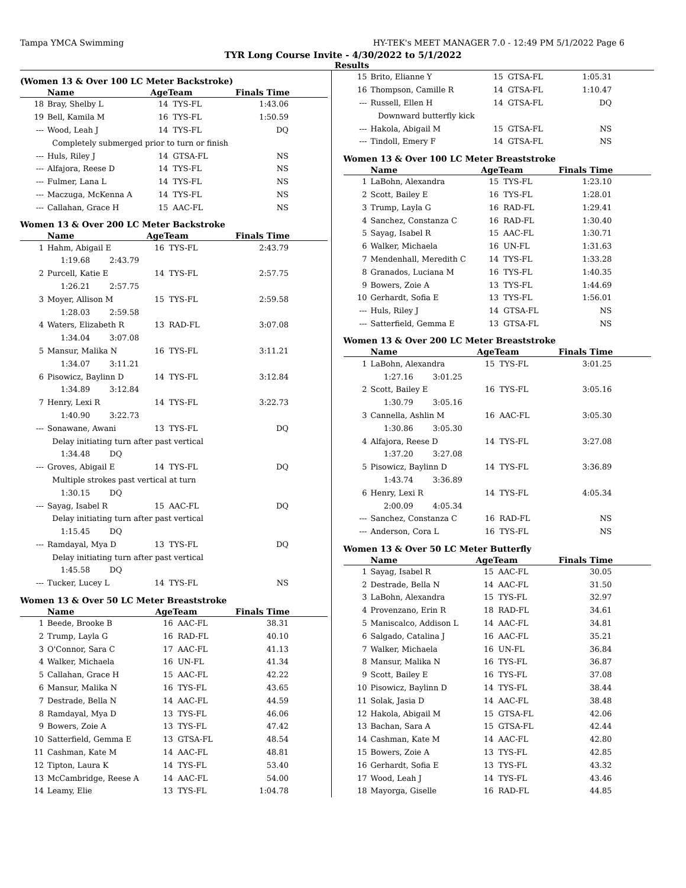Tampa YMCA Swimming HY-TEK's MEET MANAGER 7.0 - 12:49 PM 5/1/2022 Page 6
TYR Long Course Invite - 4/30/2022 to 5/1/2022
Results
(Women 13 & Over 100 LC Meter Backstroke)
| | Name | AgeTeam | | Finals Time |
| --- | --- | --- | --- | --- |
| 18 | Bray, Shelby L | 14 | TYS-FL | 1:43.06 |
| 19 | Bell, Kamila M | 16 | TYS-FL | 1:50.59 |
| --- | Wood, Leah J | 14 | TYS-FL | DQ |
| | Completely submerged prior to turn or finish | | | |
| --- | Huls, Riley J | 14 | GTSA-FL | NS |
| --- | Alfajora, Reese D | 14 | TYS-FL | NS |
| --- | Fulmer, Lana L | 14 | TYS-FL | NS |
| --- | Maczuga, McKenna A | 14 | TYS-FL | NS |
| --- | Callahan, Grace H | 15 | AAC-FL | NS |
Women 13 & Over 200 LC Meter Backstroke
| | Name | AgeTeam | | Finals Time |
| --- | --- | --- | --- | --- |
| 1 | Hahm, Abigail E | 16 | TYS-FL | 2:43.79 |
| 1:19.68 2:43.79 | | | | |
| 2 | Purcell, Katie E | 14 | TYS-FL | 2:57.75 |
| 1:26.21 2:57.75 | | | | |
| 3 | Moyer, Allison M | 15 | TYS-FL | 2:59.58 |
| 1:28.03 2:59.58 | | | | |
| 4 | Waters, Elizabeth R | 13 | RAD-FL | 3:07.08 |
| 1:34.04 3:07.08 | | | | |
| 5 | Mansur, Malika N | 16 | TYS-FL | 3:11.21 |
| 1:34.07 3:11.21 | | | | |
| 6 | Pisowicz, Baylinn D | 14 | TYS-FL | 3:12.84 |
| 1:34.89 3:12.84 | | | | |
| 7 | Henry, Lexi R | 14 | TYS-FL | 3:22.73 |
| 1:40.90 3:22.73 | | | | |
| --- | Sonawane, Awani | 13 | TYS-FL | DQ |
| | Delay initiating turn after past vertical | | | |
| 1:34.48 DQ | | | | |
| --- | Groves, Abigail E | 14 | TYS-FL | DQ |
| | Multiple strokes past vertical at turn | | | |
| 1:30.15 DQ | | | | |
| --- | Sayag, Isabel R | 15 | AAC-FL | DQ |
| | Delay initiating turn after past vertical | | | |
| 1:15.45 DQ | | | | |
| --- | Ramdayal, Mya D | 13 | TYS-FL | DQ |
| | Delay initiating turn after past vertical | | | |
| 1:45.58 DQ | | | | |
| --- | Tucker, Lucey L | 14 | TYS-FL | NS |
Women 13 & Over 50 LC Meter Breaststroke
| | Name | AgeTeam | | Finals Time |
| --- | --- | --- | --- | --- |
| 1 | Beede, Brooke B | 16 | AAC-FL | 38.31 |
| 2 | Trump, Layla G | 16 | RAD-FL | 40.10 |
| 3 | O'Connor, Sara C | 17 | AAC-FL | 41.13 |
| 4 | Walker, Michaela | 16 | UN-FL | 41.34 |
| 5 | Callahan, Grace H | 15 | AAC-FL | 42.22 |
| 6 | Mansur, Malika N | 16 | TYS-FL | 43.65 |
| 7 | Destrade, Bella N | 14 | AAC-FL | 44.59 |
| 8 | Ramdayal, Mya D | 13 | TYS-FL | 46.06 |
| 9 | Bowers, Zoie A | 13 | TYS-FL | 47.42 |
| 10 | Satterfield, Gemma E | 13 | GTSA-FL | 48.54 |
| 11 | Cashman, Kate M | 14 | AAC-FL | 48.81 |
| 12 | Tipton, Laura K | 14 | TYS-FL | 53.40 |
| 13 | McCambridge, Reese A | 14 | AAC-FL | 54.00 |
| 14 | Leamy, Elie | 13 | TYS-FL | 1:04.78 |
| 15 | Brito, Elianne Y | 15 | GTSA-FL | 1:05.31 |
| 16 | Thompson, Camille R | 14 | GTSA-FL | 1:10.47 |
| --- | Russell, Ellen H | 14 | GTSA-FL | DQ |
| | Downward butterfly kick | | | |
| --- | Hakola, Abigail M | 15 | GTSA-FL | NS |
| --- | Tindoll, Emery F | 14 | GTSA-FL | NS |
Women 13 & Over 100 LC Meter Breaststroke
| | Name | AgeTeam | | Finals Time |
| --- | --- | --- | --- | --- |
| 1 | LaBohn, Alexandra | 15 | TYS-FL | 1:23.10 |
| 2 | Scott, Bailey E | 16 | TYS-FL | 1:28.01 |
| 3 | Trump, Layla G | 16 | RAD-FL | 1:29.41 |
| 4 | Sanchez, Constanza C | 16 | RAD-FL | 1:30.40 |
| 5 | Sayag, Isabel R | 15 | AAC-FL | 1:30.71 |
| 6 | Walker, Michaela | 16 | UN-FL | 1:31.63 |
| 7 | Mendenhall, Meredith C | 14 | TYS-FL | 1:33.28 |
| 8 | Granados, Luciana M | 16 | TYS-FL | 1:40.35 |
| 9 | Bowers, Zoie A | 13 | TYS-FL | 1:44.69 |
| 10 | Gerhardt, Sofia E | 13 | TYS-FL | 1:56.01 |
| --- | Huls, Riley J | 14 | GTSA-FL | NS |
| --- | Satterfield, Gemma E | 13 | GTSA-FL | NS |
Women 13 & Over 200 LC Meter Breaststroke
| | Name | AgeTeam | | Finals Time |
| --- | --- | --- | --- | --- |
| 1 | LaBohn, Alexandra | 15 | TYS-FL | 3:01.25 |
| 1:27.16 3:01.25 | | | | |
| 2 | Scott, Bailey E | 16 | TYS-FL | 3:05.16 |
| 1:30.79 3:05.16 | | | | |
| 3 | Cannella, Ashlin M | 16 | AAC-FL | 3:05.30 |
| 1:30.86 3:05.30 | | | | |
| 4 | Alfajora, Reese D | 14 | TYS-FL | 3:27.08 |
| 1:37.20 3:27.08 | | | | |
| 5 | Pisowicz, Baylinn D | 14 | TYS-FL | 3:36.89 |
| 1:43.74 3:36.89 | | | | |
| 6 | Henry, Lexi R | 14 | TYS-FL | 4:05.34 |
| 2:00.09 4:05.34 | | | | |
| --- | Sanchez, Constanza C | 16 | RAD-FL | NS |
| --- | Anderson, Cora L | 16 | TYS-FL | NS |
Women 13 & Over 50 LC Meter Butterfly
| | Name | AgeTeam | | Finals Time |
| --- | --- | --- | --- | --- |
| 1 | Sayag, Isabel R | 15 | AAC-FL | 30.05 |
| 2 | Destrade, Bella N | 14 | AAC-FL | 31.50 |
| 3 | LaBohn, Alexandra | 15 | TYS-FL | 32.97 |
| 4 | Provenzano, Erin R | 18 | RAD-FL | 34.61 |
| 5 | Maniscalco, Addison L | 14 | AAC-FL | 34.81 |
| 6 | Salgado, Catalina J | 16 | AAC-FL | 35.21 |
| 7 | Walker, Michaela | 16 | UN-FL | 36.84 |
| 8 | Mansur, Malika N | 16 | TYS-FL | 36.87 |
| 9 | Scott, Bailey E | 16 | TYS-FL | 37.08 |
| 10 | Pisowicz, Baylinn D | 14 | TYS-FL | 38.44 |
| 11 | Solak, Jasia D | 14 | AAC-FL | 38.48 |
| 12 | Hakola, Abigail M | 15 | GTSA-FL | 42.06 |
| 13 | Bachan, Sara A | 15 | GTSA-FL | 42.44 |
| 14 | Cashman, Kate M | 14 | AAC-FL | 42.80 |
| 15 | Bowers, Zoie A | 13 | TYS-FL | 42.85 |
| 16 | Gerhardt, Sofia E | 13 | TYS-FL | 43.32 |
| 17 | Wood, Leah J | 14 | TYS-FL | 43.46 |
| 18 | Mayorga, Giselle | 16 | RAD-FL | 44.85 |